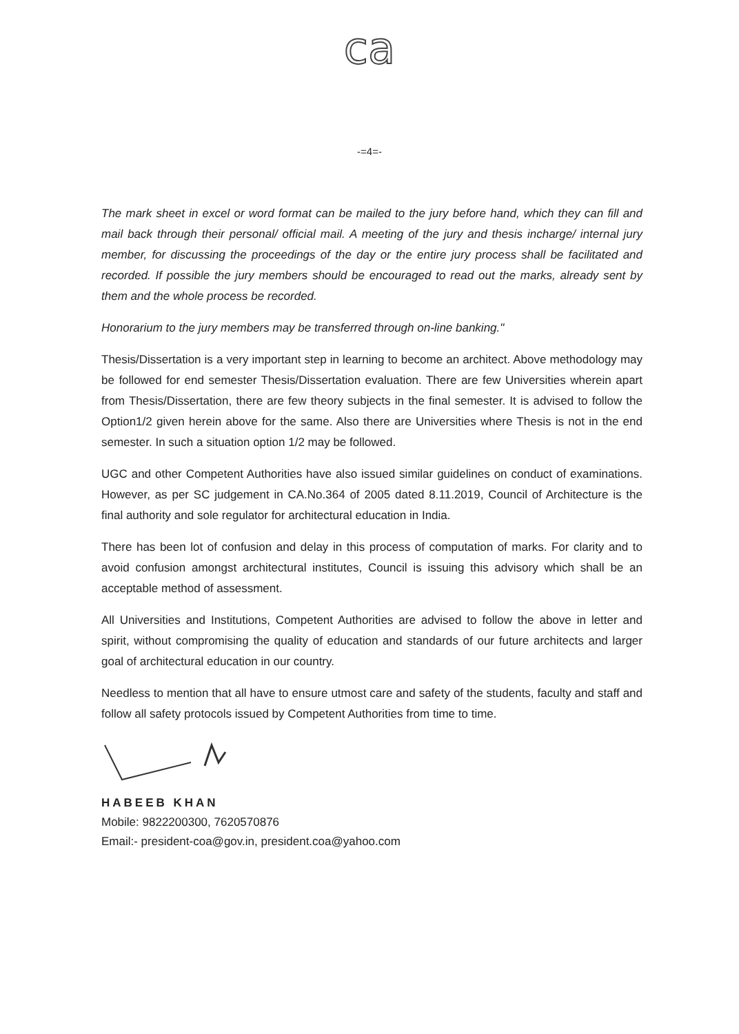ca
-=4=-
The mark sheet in excel or word format can be mailed to the jury before hand, which they can fill and mail back through their personal/ official mail. A meeting of the jury and thesis incharge/ internal jury member, for discussing the proceedings of the day or the entire jury process shall be facilitated and recorded. If possible the jury members should be encouraged to read out the marks, already sent by them and the whole process be recorded.
Honorarium to the jury members may be transferred through on-line banking."
Thesis/Dissertation is a very important step in learning to become an architect. Above methodology may be followed for end semester Thesis/Dissertation evaluation. There are few Universities wherein apart from Thesis/Dissertation, there are few theory subjects in the final semester. It is advised to follow the Option1/2 given herein above for the same. Also there are Universities where Thesis is not in the end semester. In such a situation option 1/2 may be followed.
UGC and other Competent Authorities have also issued similar guidelines on conduct of examinations. However, as per SC judgement in CA.No.364 of 2005 dated 8.11.2019, Council of Architecture is the final authority and sole regulator for architectural education in India.
There has been lot of confusion and delay in this process of computation of marks. For clarity and to avoid confusion amongst architectural institutes, Council is issuing this advisory which shall be an acceptable method of assessment.
All Universities and Institutions, Competent Authorities are advised to follow the above in letter and spirit, without compromising the quality of education and standards of our future architects and larger goal of architectural education in our country.
Needless to mention that all have to ensure utmost care and safety of the students, faculty and staff and follow all safety protocols issued by Competent Authorities from time to time.
HABEEB KHAN
Mobile: 9822200300, 7620570876
Email:- president-coa@gov.in, president.coa@yahoo.com